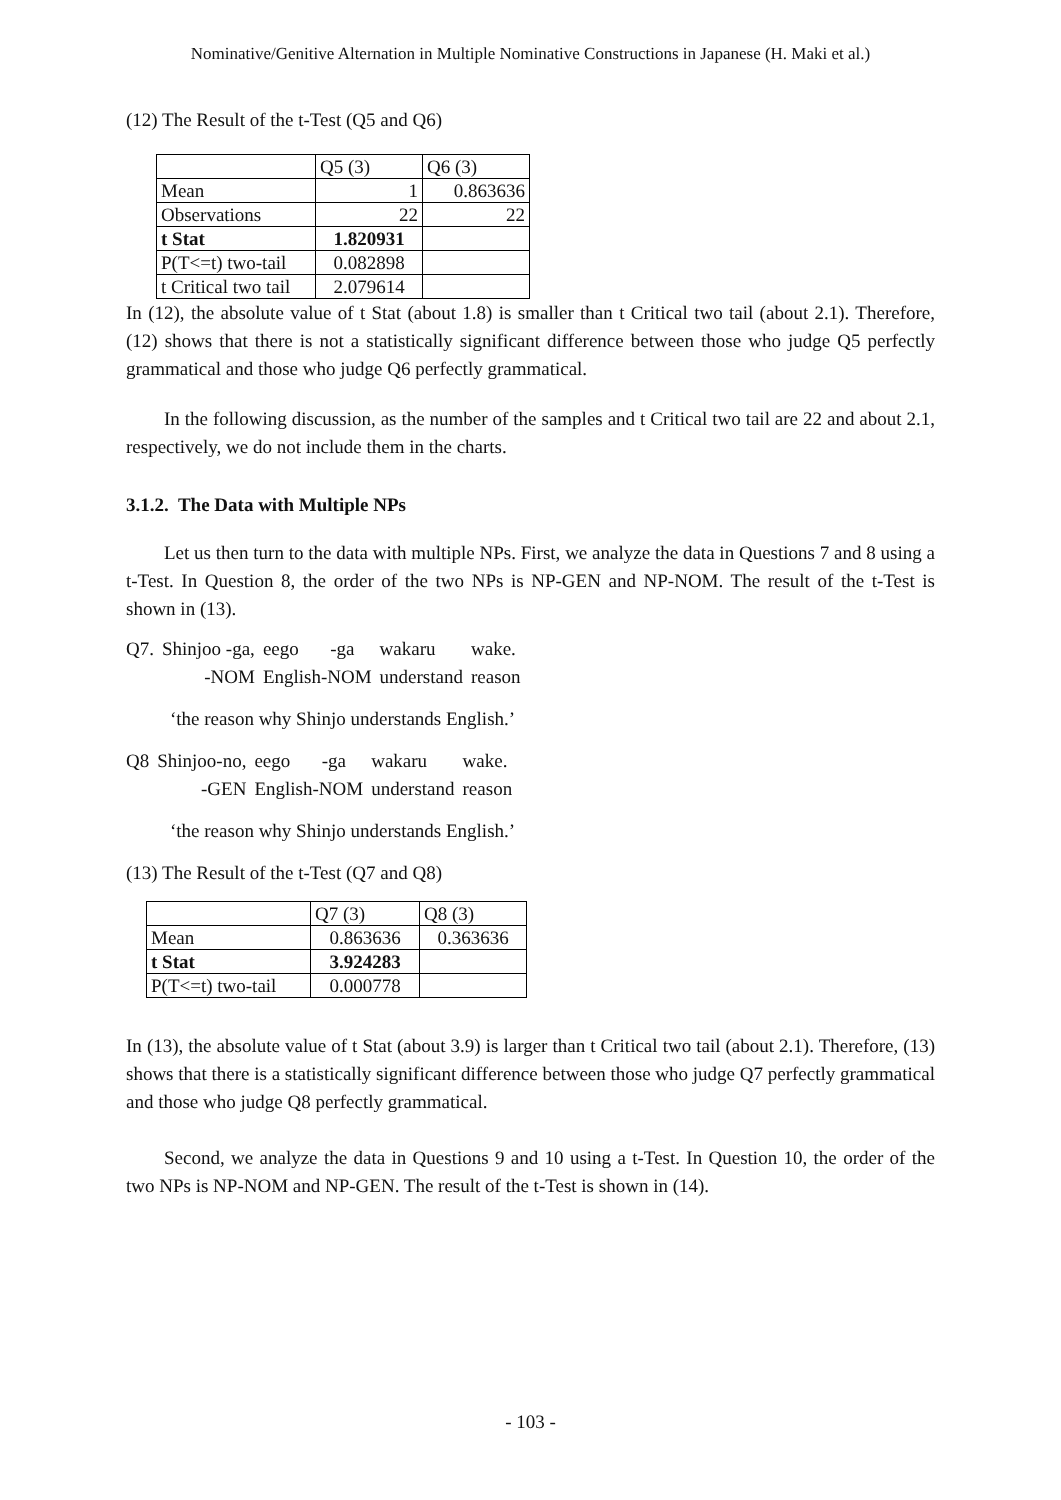Nominative/Genitive Alternation in Multiple Nominative Constructions in Japanese (H. Maki et al.)
(12) The Result of the t-Test (Q5 and Q6)
| | Q5 (3) | Q6 (3) |
| Mean | 1 | 0.863636 |
| Observations | 22 | 22 |
| t Stat | 1.820931 | |
| P(T<=t) two-tail | 0.082898 | |
| t Critical two tail | 2.079614 | |
In (12), the absolute value of t Stat (about 1.8) is smaller than t Critical two tail (about 2.1). Therefore, (12) shows that there is not a statistically significant difference between those who judge Q5 perfectly grammatical and those who judge Q6 perfectly grammatical.
In the following discussion, as the number of the samples and t Critical two tail are 22 and about 2.1, respectively, we do not include them in the charts.
3.1.2. The Data with Multiple NPs
Let us then turn to the data with multiple NPs. First, we analyze the data in Questions 7 and 8 using a t-Test. In Question 8, the order of the two NPs is NP-GEN and NP-NOM. The result of the t-Test is shown in (13).
| Q7. | Shinjoo -ga, | eego | -ga | wakaru | wake. |
| | -NOM | English-NOM | | understand | reason |
‘the reason why Shinjo understands English.’
| Q8 | Shinjoo-no, | eego | -ga | wakaru | wake. |
| | -GEN | English-NOM | | understand | reason |
‘the reason why Shinjo understands English.’
(13) The Result of the t-Test (Q7 and Q8)
| | Q7 (3) | Q8 (3) |
| Mean | 0.863636 | 0.363636 |
| t Stat | 3.924283 | |
| P(T<=t) two-tail | 0.000778 | |
In (13), the absolute value of t Stat (about 3.9) is larger than t Critical two tail (about 2.1). Therefore, (13) shows that there is a statistically significant difference between those who judge Q7 perfectly grammatical and those who judge Q8 perfectly grammatical.
Second, we analyze the data in Questions 9 and 10 using a t-Test. In Question 10, the order of the two NPs is NP-NOM and NP-GEN. The result of the t-Test is shown in (14).
- 103 -